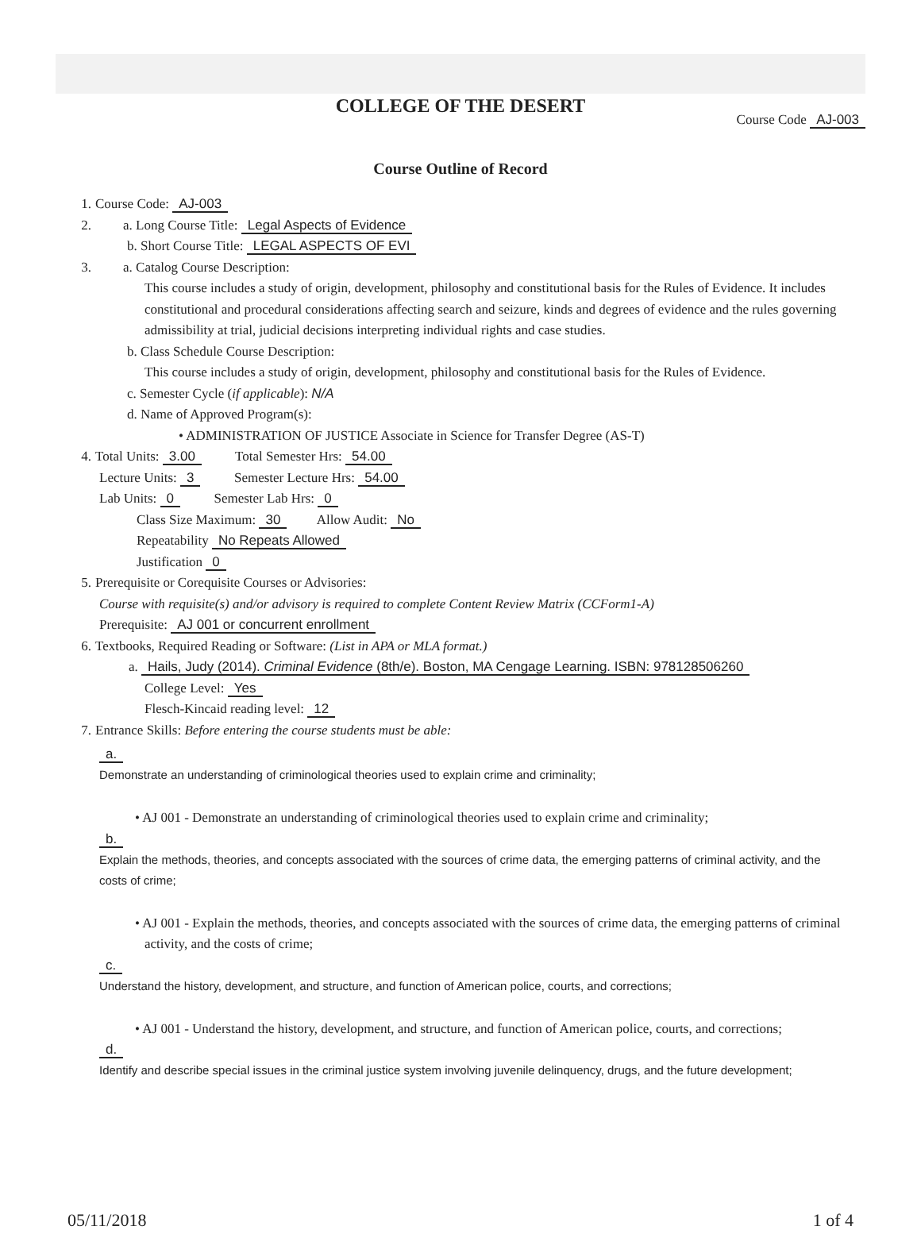COLLEGE OF THE DESERT
Course Code AJ-003
Course Outline of Record
1. Course Code: AJ-003
2. a. Long Course Title: Legal Aspects of Evidence
b. Short Course Title: LEGAL ASPECTS OF EVI
3. a. Catalog Course Description:
This course includes a study of origin, development, philosophy and constitutional basis for the Rules of Evidence. It includes constitutional and procedural considerations affecting search and seizure, kinds and degrees of evidence and the rules governing admissibility at trial, judicial decisions interpreting individual rights and case studies.
b. Class Schedule Course Description:
This course includes a study of origin, development, philosophy and constitutional basis for the Rules of Evidence.
c. Semester Cycle (if applicable): N/A
d. Name of Approved Program(s):
• ADMINISTRATION OF JUSTICE Associate in Science for Transfer Degree (AS-T)
4. Total Units: 3.00 Total Semester Hrs: 54.00
Lecture Units: 3 Semester Lecture Hrs: 54.00
Lab Units: 0 Semester Lab Hrs: 0
Class Size Maximum: 30 Allow Audit: No
Repeatability No Repeats Allowed
Justification 0
5. Prerequisite or Corequisite Courses or Advisories:
Course with requisite(s) and/or advisory is required to complete Content Review Matrix (CCForm1-A)
Prerequisite: AJ 001 or concurrent enrollment
6. Textbooks, Required Reading or Software: (List in APA or MLA format.)
a. Hails, Judy (2014). Criminal Evidence (8th/e). Boston, MA Cengage Learning. ISBN: 978128506260
College Level: Yes
Flesch-Kincaid reading level: 12
7. Entrance Skills: Before entering the course students must be able:
a.
Demonstrate an understanding of criminological theories used to explain crime and criminality;
• AJ 001 - Demonstrate an understanding of criminological theories used to explain crime and criminality;
b.
Explain the methods, theories, and concepts associated with the sources of crime data, the emerging patterns of criminal activity, and the costs of crime;
• AJ 001 - Explain the methods, theories, and concepts associated with the sources of crime data, the emerging patterns of criminal activity, and the costs of crime;
c.
Understand the history, development, and structure, and function of American police, courts, and corrections;
• AJ 001 - Understand the history, development, and structure, and function of American police, courts, and corrections;
d.
Identify and describe special issues in the criminal justice system involving juvenile delinquency, drugs, and the future development;
05/11/2018 1 of 4